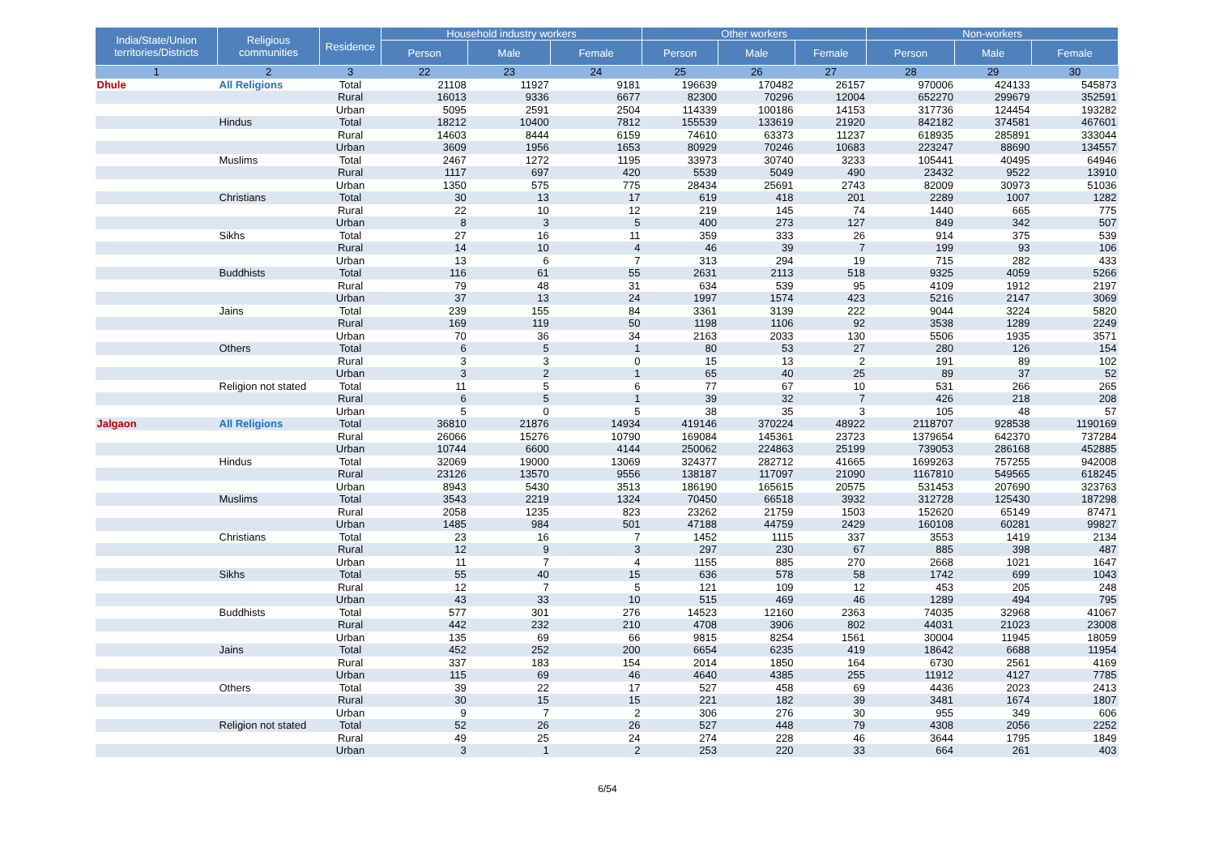| India/State/Union territories/Districts | Religious communities | Residence | Household industry workers | | | Other workers | | | Non-workers | | |
| --- | --- | --- | --- | --- | --- | --- | --- | --- | --- | --- | --- |
| | | | Person | Male | Female | Person | Male | Female | Person | Male | Female |
| 1 | 2 | 3 | 22 | 23 | 24 | 25 | 26 | 27 | 28 | 29 | 30 |
| Dhule | All Religions | Total | 21108 | 11927 | 9181 | 196639 | 170482 | 26157 | 970006 | 424133 | 545873 |
| | | Rural | 16013 | 9336 | 6677 | 82300 | 70296 | 12004 | 652270 | 299679 | 352591 |
| | | Urban | 5095 | 2591 | 2504 | 114339 | 100186 | 14153 | 317736 | 124454 | 193282 |
| | Hindus | Total | 18212 | 10400 | 7812 | 155539 | 133619 | 21920 | 842182 | 374581 | 467601 |
| | | Rural | 14603 | 8444 | 6159 | 74610 | 63373 | 11237 | 618935 | 285891 | 333044 |
| | | Urban | 3609 | 1956 | 1653 | 80929 | 70246 | 10683 | 223247 | 88690 | 134557 |
| | Muslims | Total | 2467 | 1272 | 1195 | 33973 | 30740 | 3233 | 105441 | 40495 | 64946 |
| | | Rural | 1117 | 697 | 420 | 5539 | 5049 | 490 | 23432 | 9522 | 13910 |
| | | Urban | 1350 | 575 | 775 | 28434 | 25691 | 2743 | 82009 | 30973 | 51036 |
| | Christians | Total | 30 | 13 | 17 | 619 | 418 | 201 | 2289 | 1007 | 1282 |
| | | Rural | 22 | 10 | 12 | 219 | 145 | 74 | 1440 | 665 | 775 |
| | | Urban | 8 | 3 | 5 | 400 | 273 | 127 | 849 | 342 | 507 |
| | Sikhs | Total | 27 | 16 | 11 | 359 | 333 | 26 | 914 | 375 | 539 |
| | | Rural | 14 | 10 | 4 | 46 | 39 | 7 | 199 | 93 | 106 |
| | | Urban | 13 | 6 | 7 | 313 | 294 | 19 | 715 | 282 | 433 |
| | Buddhists | Total | 116 | 61 | 55 | 2631 | 2113 | 518 | 9325 | 4059 | 5266 |
| | | Rural | 79 | 48 | 31 | 634 | 539 | 95 | 4109 | 1912 | 2197 |
| | | Urban | 37 | 13 | 24 | 1997 | 1574 | 423 | 5216 | 2147 | 3069 |
| | Jains | Total | 239 | 155 | 84 | 3361 | 3139 | 222 | 9044 | 3224 | 5820 |
| | | Rural | 169 | 119 | 50 | 1198 | 1106 | 92 | 3538 | 1289 | 2249 |
| | | Urban | 70 | 36 | 34 | 2163 | 2033 | 130 | 5506 | 1935 | 3571 |
| | Others | Total | 6 | 5 | 1 | 80 | 53 | 27 | 280 | 126 | 154 |
| | | Rural | 3 | 3 | 0 | 15 | 13 | 2 | 191 | 89 | 102 |
| | | Urban | 3 | 2 | 1 | 65 | 40 | 25 | 89 | 37 | 52 |
| | Religion not stated | Total | 11 | 5 | 6 | 77 | 67 | 10 | 531 | 266 | 265 |
| | | Rural | 6 | 5 | 1 | 39 | 32 | 7 | 426 | 218 | 208 |
| | | Urban | 5 | 0 | 5 | 38 | 35 | 3 | 105 | 48 | 57 |
| Jalgaon | All Religions | Total | 36810 | 21876 | 14934 | 419146 | 370224 | 48922 | 2118707 | 928538 | 1190169 |
| | | Rural | 26066 | 15276 | 10790 | 169084 | 145361 | 23723 | 1379654 | 642370 | 737284 |
| | | Urban | 10744 | 6600 | 4144 | 250062 | 224863 | 25199 | 739053 | 286168 | 452885 |
| | Hindus | Total | 32069 | 19000 | 13069 | 324377 | 282712 | 41665 | 1699263 | 757255 | 942008 |
| | | Rural | 23126 | 13570 | 9556 | 138187 | 117097 | 21090 | 1167810 | 549565 | 618245 |
| | | Urban | 8943 | 5430 | 3513 | 186190 | 165615 | 20575 | 531453 | 207690 | 323763 |
| | Muslims | Total | 3543 | 2219 | 1324 | 70450 | 66518 | 3932 | 312728 | 125430 | 187298 |
| | | Rural | 2058 | 1235 | 823 | 23262 | 21759 | 1503 | 152620 | 65149 | 87471 |
| | | Urban | 1485 | 984 | 501 | 47188 | 44759 | 2429 | 160108 | 60281 | 99827 |
| | Christians | Total | 23 | 16 | 7 | 1452 | 1115 | 337 | 3553 | 1419 | 2134 |
| | | Rural | 12 | 9 | 3 | 297 | 230 | 67 | 885 | 398 | 487 |
| | | Urban | 11 | 7 | 4 | 1155 | 885 | 270 | 2668 | 1021 | 1647 |
| | Sikhs | Total | 55 | 40 | 15 | 636 | 578 | 58 | 1742 | 699 | 1043 |
| | | Rural | 12 | 7 | 5 | 121 | 109 | 12 | 453 | 205 | 248 |
| | | Urban | 43 | 33 | 10 | 515 | 469 | 46 | 1289 | 494 | 795 |
| | Buddhists | Total | 577 | 301 | 276 | 14523 | 12160 | 2363 | 74035 | 32968 | 41067 |
| | | Rural | 442 | 232 | 210 | 4708 | 3906 | 802 | 44031 | 21023 | 23008 |
| | | Urban | 135 | 69 | 66 | 9815 | 8254 | 1561 | 30004 | 11945 | 18059 |
| | Jains | Total | 452 | 252 | 200 | 6654 | 6235 | 419 | 18642 | 6688 | 11954 |
| | | Rural | 337 | 183 | 154 | 2014 | 1850 | 164 | 6730 | 2561 | 4169 |
| | | Urban | 115 | 69 | 46 | 4640 | 4385 | 255 | 11912 | 4127 | 7785 |
| | Others | Total | 39 | 22 | 17 | 527 | 458 | 69 | 4436 | 2023 | 2413 |
| | | Rural | 30 | 15 | 15 | 221 | 182 | 39 | 3481 | 1674 | 1807 |
| | | Urban | 9 | 7 | 2 | 306 | 276 | 30 | 955 | 349 | 606 |
| | Religion not stated | Total | 52 | 26 | 26 | 527 | 448 | 79 | 4308 | 2056 | 2252 |
| | | Rural | 49 | 25 | 24 | 274 | 228 | 46 | 3644 | 1795 | 1849 |
| | | Urban | 3 | 1 | 2 | 253 | 220 | 33 | 664 | 261 | 403 |
6/54